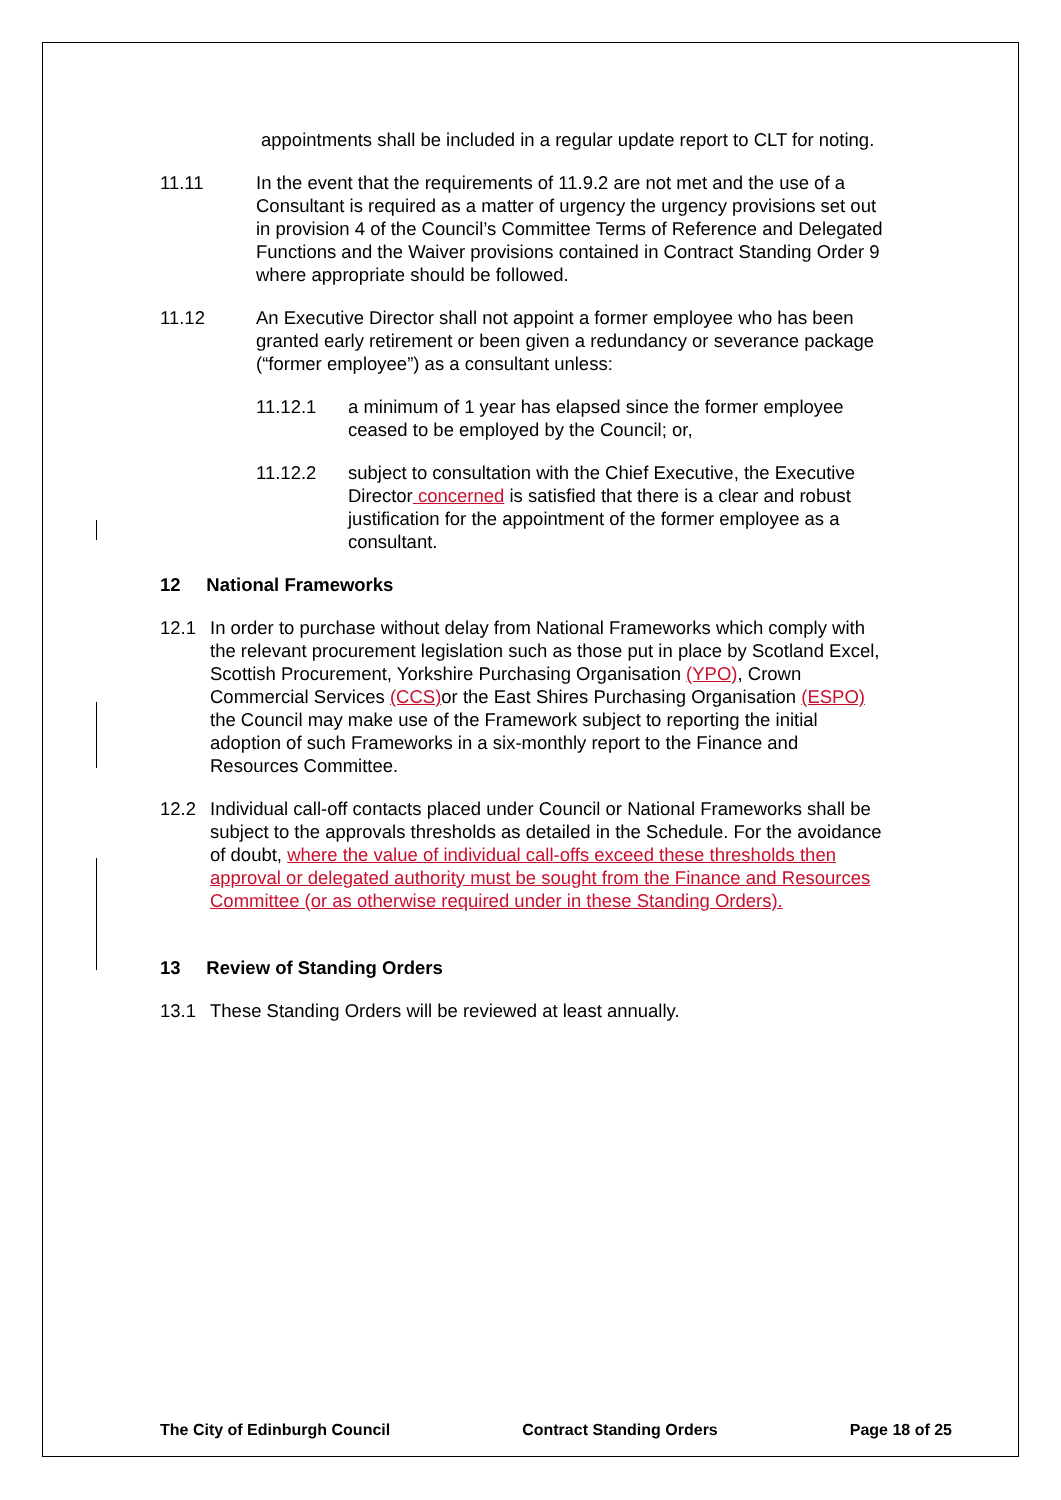appointments shall be included in a regular update report to CLT for noting.
11.11 In the event that the requirements of 11.9.2 are not met and the use of a Consultant is required as a matter of urgency the urgency provisions set out in provision 4 of the Council’s Committee Terms of Reference and Delegated Functions and the Waiver provisions contained in Contract Standing Order 9 where appropriate should be followed.
11.12 An Executive Director shall not appoint a former employee who has been granted early retirement or been given a redundancy or severance package (“former employee”) as a consultant unless:
11.12.1 a minimum of 1 year has elapsed since the former employee ceased to be employed by the Council; or,
11.12.2 subject to consultation with the Chief Executive, the Executive Director concerned is satisfied that there is a clear and robust justification for the appointment of the former employee as a consultant.
12 National Frameworks
12.1 In order to purchase without delay from National Frameworks which comply with the relevant procurement legislation such as those put in place by Scotland Excel, Scottish Procurement, Yorkshire Purchasing Organisation (YPO), Crown Commercial Services (CCS) or the East Shires Purchasing Organisation (ESPO) the Council may make use of the Framework subject to reporting the initial adoption of such Frameworks in a six-monthly report to the Finance and Resources Committee.
12.2 Individual call-off contacts placed under Council or National Frameworks shall be subject to the approvals thresholds as detailed in the Schedule. For the avoidance of doubt, where the value of individual call-offs exceed these thresholds then approval or delegated authority must be sought from the Finance and Resources Committee (or as otherwise required under in these Standing Orders).
13 Review of Standing Orders
13.1 These Standing Orders will be reviewed at least annually.
The City of Edinburgh Council Contract Standing Orders Page 18 of 25